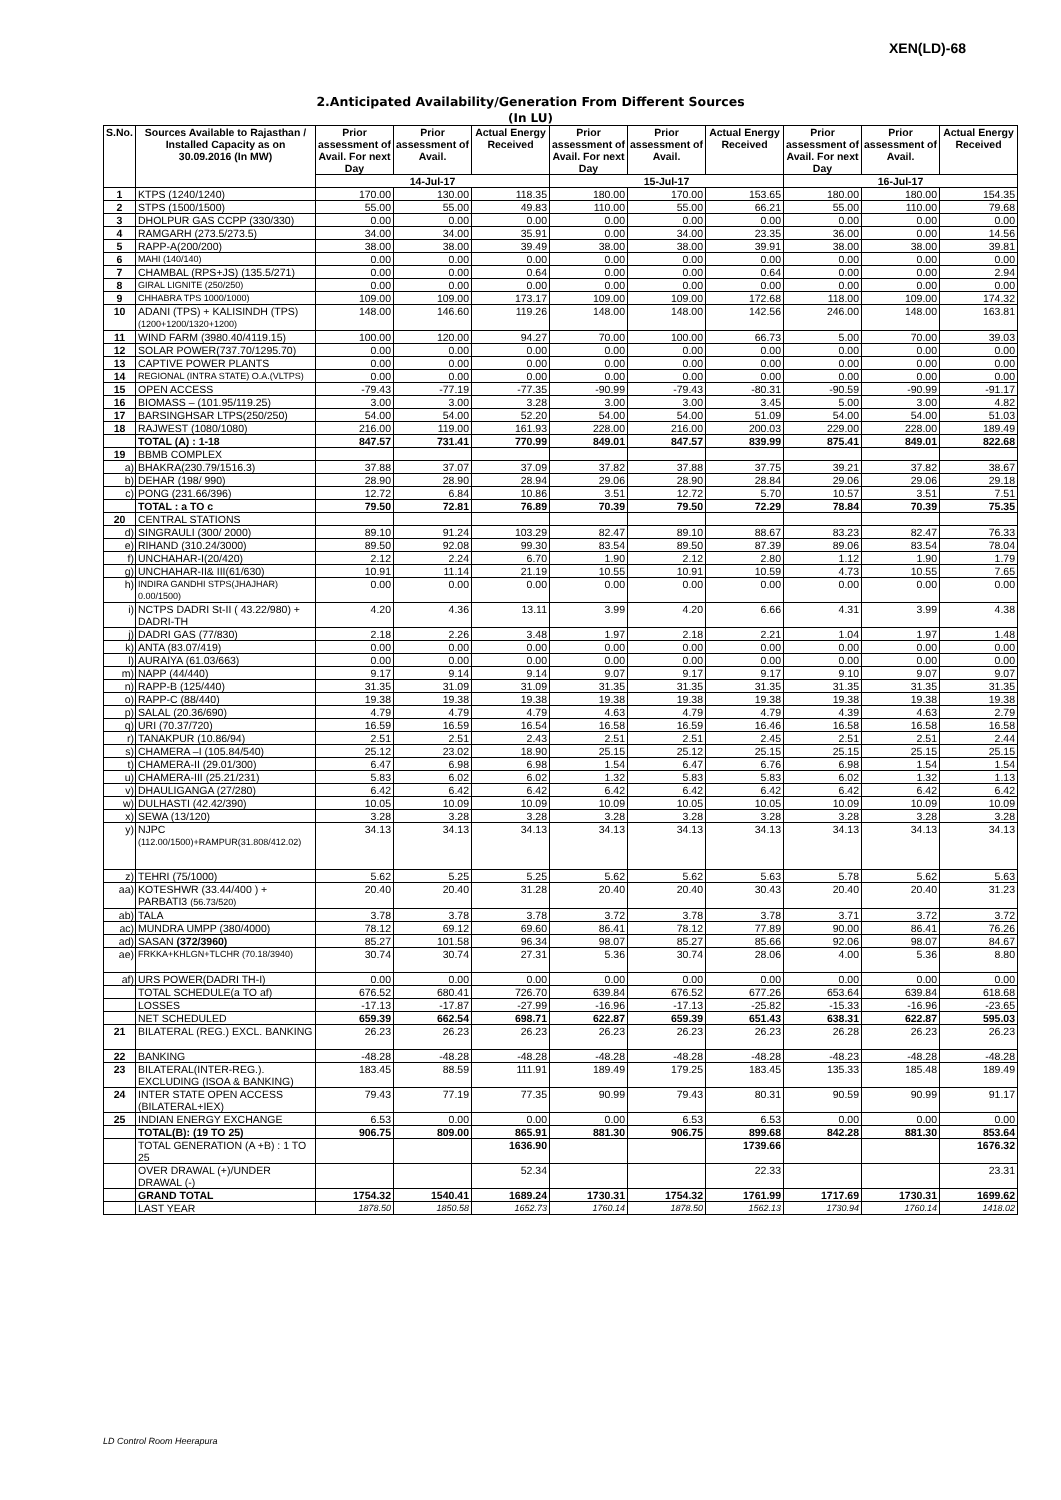XEN(LD)-68
2.Anticipated Availability/Generation From Different Sources
(In LU)
| S.No. | Sources Available to Rajasthan / Installed Capacity as on 30.09.2016 (In MW) | Prior assessment of Avail. For next Day | Prior assessment of Avail. | Actual Energy Received | Prior assessment of Avail. For next Day | Prior assessment of Avail. | Actual Energy Received | Prior assessment of Avail. For next Day | Prior assessment of Avail. | Actual Energy Received |
| --- | --- | --- | --- | --- | --- | --- | --- | --- | --- | --- |
| | | 14-Jul-17 | | | 15-Jul-17 | | | 16-Jul-17 | | |
| 1 | KTPS (1240/1240) | 170.00 | 130.00 | 118.35 | 180.00 | 170.00 | 153.65 | 180.00 | 180.00 | 154.35 |
| 2 | STPS (1500/1500) | 55.00 | 55.00 | 49.83 | 110.00 | 55.00 | 66.21 | 55.00 | 110.00 | 79.68 |
| 3 | DHOLPUR GAS CCPP (330/330) | 0.00 | 0.00 | 0.00 | 0.00 | 0.00 | 0.00 | 0.00 | 0.00 | 0.00 |
| 4 | RAMGARH (273.5/273.5) | 34.00 | 34.00 | 35.91 | 0.00 | 34.00 | 23.35 | 36.00 | 0.00 | 14.56 |
| 5 | RAPP-A(200/200) | 38.00 | 38.00 | 39.49 | 38.00 | 38.00 | 39.91 | 38.00 | 38.00 | 39.81 |
| 6 | MAHI (140/140) | 0.00 | 0.00 | 0.00 | 0.00 | 0.00 | 0.00 | 0.00 | 0.00 | 0.00 |
| 7 | CHAMBAL (RPS+JS) (135.5/271) | 0.00 | 0.00 | 0.64 | 0.00 | 0.00 | 0.64 | 0.00 | 0.00 | 2.94 |
| 8 | GIRAL LIGNITE (250/250) | 0.00 | 0.00 | 0.00 | 0.00 | 0.00 | 0.00 | 0.00 | 0.00 | 0.00 |
| 9 | CHHABRA TPS 1000/1000) | 109.00 | 109.00 | 173.17 | 109.00 | 109.00 | 172.68 | 118.00 | 109.00 | 174.32 |
| 10 | ADANI (TPS) + KALISINDH (TPS) (1200+1200/1320+1200) | 148.00 | 146.60 | 119.26 | 148.00 | 148.00 | 142.56 | 246.00 | 148.00 | 163.81 |
| 11 | WIND FARM (3980.40/4119.15) | 100.00 | 120.00 | 94.27 | 70.00 | 100.00 | 66.73 | 5.00 | 70.00 | 39.03 |
| 12 | SOLAR POWER(737.70/1295.70) | 0.00 | 0.00 | 0.00 | 0.00 | 0.00 | 0.00 | 0.00 | 0.00 | 0.00 |
| 13 | CAPTIVE POWER PLANTS | 0.00 | 0.00 | 0.00 | 0.00 | 0.00 | 0.00 | 0.00 | 0.00 | 0.00 |
| 14 | REGIONAL (INTRA STATE) O.A.(VLTPS) | 0.00 | 0.00 | 0.00 | 0.00 | 0.00 | 0.00 | 0.00 | 0.00 | 0.00 |
| 15 | OPEN ACCESS | -79.43 | -77.19 | -77.35 | -90.99 | -79.43 | -80.31 | -90.59 | -90.99 | -91.17 |
| 16 | BIOMASS – (101.95/119.25) | 3.00 | 3.00 | 3.28 | 3.00 | 3.00 | 3.45 | 5.00 | 3.00 | 4.82 |
| 17 | BARSINGHSAR LTPS(250/250) | 54.00 | 54.00 | 52.20 | 54.00 | 54.00 | 51.09 | 54.00 | 54.00 | 51.03 |
| 18 | RAJWEST (1080/1080) | 216.00 | 119.00 | 161.93 | 228.00 | 216.00 | 200.03 | 229.00 | 228.00 | 189.49 |
| | TOTAL (A) : 1-18 | 847.57 | 731.41 | 770.99 | 849.01 | 847.57 | 839.99 | 875.41 | 849.01 | 822.68 |
| 19 | BBMB COMPLEX | | | | | | | | | |
| a) | BHAKRA(230.79/1516.3) | 37.88 | 37.07 | 37.09 | 37.82 | 37.88 | 37.75 | 39.21 | 37.82 | 38.67 |
| b) | DEHAR (198/ 990) | 28.90 | 28.90 | 28.94 | 29.06 | 28.90 | 28.84 | 29.06 | 29.06 | 29.18 |
| c) | PONG (231.66/396) | 12.72 | 6.84 | 10.86 | 3.51 | 12.72 | 5.70 | 10.57 | 3.51 | 7.51 |
| | TOTAL : a TO c | 79.50 | 72.81 | 76.89 | 70.39 | 79.50 | 72.29 | 78.84 | 70.39 | 75.35 |
| 20 | CENTRAL STATIONS | | | | | | | | | |
| d) | SINGRAULI (300/ 2000) | 89.10 | 91.24 | 103.29 | 82.47 | 89.10 | 88.67 | 83.23 | 82.47 | 76.33 |
| e) | RIHAND (310.24/3000) | 89.50 | 92.08 | 99.30 | 83.54 | 89.50 | 87.39 | 89.06 | 83.54 | 78.04 |
| f) | UNCHAHAR-I(20/420) | 2.12 | 2.24 | 6.70 | 1.90 | 2.12 | 2.80 | 1.12 | 1.90 | 1.79 |
| g) | UNCHAHAR-II& III(61/630) | 10.91 | 11.14 | 21.19 | 10.55 | 10.91 | 10.59 | 4.73 | 10.55 | 7.65 |
| h) | INDIRA GANDHI STPS(JHAJHAR) 0.00/1500) | 0.00 | 0.00 | 0.00 | 0.00 | 0.00 | 0.00 | 0.00 | 0.00 | 0.00 |
| i) | NCTPS DADRI St-II ( 43.22/980) + DADRI-TH | 4.20 | 4.36 | 13.11 | 3.99 | 4.20 | 6.66 | 4.31 | 3.99 | 4.38 |
| j) | DADRI GAS (77/830) | 2.18 | 2.26 | 3.48 | 1.97 | 2.18 | 2.21 | 1.04 | 1.97 | 1.48 |
| k) | ANTA (83.07/419) | 0.00 | 0.00 | 0.00 | 0.00 | 0.00 | 0.00 | 0.00 | 0.00 | 0.00 |
| l) | AURAIYA (61.03/663) | 0.00 | 0.00 | 0.00 | 0.00 | 0.00 | 0.00 | 0.00 | 0.00 | 0.00 |
| m) | NAPP (44/440) | 9.17 | 9.14 | 9.14 | 9.07 | 9.17 | 9.17 | 9.10 | 9.07 | 9.07 |
| n) | RAPP-B (125/440) | 31.35 | 31.09 | 31.09 | 31.35 | 31.35 | 31.35 | 31.35 | 31.35 | 31.35 |
| o) | RAPP-C (88/440) | 19.38 | 19.38 | 19.38 | 19.38 | 19.38 | 19.38 | 19.38 | 19.38 | 19.38 |
| p) | SALAL (20.36/690) | 4.79 | 4.79 | 4.79 | 4.63 | 4.79 | 4.79 | 4.39 | 4.63 | 2.79 |
| q) | URI (70.37/720) | 16.59 | 16.59 | 16.54 | 16.58 | 16.59 | 16.46 | 16.58 | 16.58 | 16.58 |
| r) | TANAKPUR (10.86/94) | 2.51 | 2.51 | 2.43 | 2.51 | 2.51 | 2.45 | 2.51 | 2.51 | 2.44 |
| s) | CHAMERA –I (105.84/540) | 25.12 | 23.02 | 18.90 | 25.15 | 25.12 | 25.15 | 25.15 | 25.15 | 25.15 |
| t) | CHAMERA-II (29.01/300) | 6.47 | 6.98 | 6.98 | 1.54 | 6.47 | 6.76 | 6.98 | 1.54 | 1.54 |
| u) | CHAMERA-III (25.21/231) | 5.83 | 6.02 | 6.02 | 1.32 | 5.83 | 5.83 | 6.02 | 1.32 | 1.13 |
| v) | DHAULIGANGA (27/280) | 6.42 | 6.42 | 6.42 | 6.42 | 6.42 | 6.42 | 6.42 | 6.42 | 6.42 |
| w) | DULHASTI (42.42/390) | 10.05 | 10.09 | 10.09 | 10.09 | 10.05 | 10.05 | 10.09 | 10.09 | 10.09 |
| x) | SEWA (13/120) | 3.28 | 3.28 | 3.28 | 3.28 | 3.28 | 3.28 | 3.28 | 3.28 | 3.28 |
| y) | NJPC (112.00/1500)+RAMPUR(31.808/412.02) | 34.13 | 34.13 | 34.13 | 34.13 | 34.13 | 34.13 | 34.13 | 34.13 | 34.13 |
| z) | TEHRI (75/1000) | 5.62 | 5.25 | 5.25 | 5.62 | 5.62 | 5.63 | 5.78 | 5.62 | 5.63 |
| aa) | KOTESHWR (33.44/400 ) + PARBATI3 (56.73/520) | 20.40 | 20.40 | 31.28 | 20.40 | 20.40 | 30.43 | 20.40 | 20.40 | 31.23 |
| ab) | TALA | 3.78 | 3.78 | 3.78 | 3.72 | 3.78 | 3.78 | 3.71 | 3.72 | 3.72 |
| ac) | MUNDRA UMPP (380/4000) | 78.12 | 69.12 | 69.60 | 86.41 | 78.12 | 77.89 | 90.00 | 86.41 | 76.26 |
| ad) | SASAN (372/3960) | 85.27 | 101.58 | 96.34 | 98.07 | 85.27 | 85.66 | 92.06 | 98.07 | 84.67 |
| ae) | FRKKA+KHLGN+TLCHR (70.18/3940) | 30.74 | 30.74 | 27.31 | 5.36 | 30.74 | 28.06 | 4.00 | 5.36 | 8.80 |
| af) | URS POWER(DADRI TH-I) | 0.00 | 0.00 | 0.00 | 0.00 | 0.00 | 0.00 | 0.00 | 0.00 | 0.00 |
| | TOTAL SCHEDULE(a TO af) | 676.52 | 680.41 | 726.70 | 639.84 | 676.52 | 677.26 | 653.64 | 639.84 | 618.68 |
| | LOSSES | -17.13 | -17.87 | -27.99 | -16.96 | -17.13 | -25.82 | -15.33 | -16.96 | -23.65 |
| | NET SCHEDULED | 659.39 | 662.54 | 698.71 | 622.87 | 659.39 | 651.43 | 638.31 | 622.87 | 595.03 |
| 21 | BILATERAL (REG.) EXCL. BANKING | 26.23 | 26.23 | 26.23 | 26.23 | 26.23 | 26.23 | 26.28 | 26.23 | 26.23 |
| 22 | BANKING | -48.28 | -48.28 | -48.28 | -48.28 | -48.28 | -48.28 | -48.23 | -48.28 | -48.28 |
| 23 | BILATERAL(INTER-REG.). EXCLUDING (ISOA & BANKING) | 183.45 | 88.59 | 111.91 | 189.49 | 179.25 | 183.45 | 135.33 | 185.48 | 189.49 |
| 24 | INTER STATE OPEN ACCESS (BILATERAL+IEX) | 79.43 | 77.19 | 77.35 | 90.99 | 79.43 | 80.31 | 90.59 | 90.99 | 91.17 |
| 25 | INDIAN ENERGY EXCHANGE | 6.53 | 0.00 | 0.00 | 0.00 | 6.53 | 6.53 | 0.00 | 0.00 | 0.00 |
| | TOTAL(B): (19 TO 25) | 906.75 | 809.00 | 865.91 | 881.30 | 906.75 | 899.68 | 842.28 | 881.30 | 853.64 |
| | TOTAL GENERATION (A +B) : 1 TO 25 | | | 1636.90 | | | 1739.66 | | | 1676.32 |
| | OVER DRAWAL (+)/UNDER DRAWAL (-) | | | 52.34 | | | 22.33 | | | 23.31 |
| | GRAND TOTAL | 1754.32 | 1540.41 | 1689.24 | 1730.31 | 1754.32 | 1761.99 | 1717.69 | 1730.31 | 1699.62 |
| | LAST YEAR | 1878.50 | 1850.58 | 1652.73 | 1760.14 | 1878.50 | 1562.13 | 1730.94 | 1760.14 | 1418.02 |
LD Control Room Heerapura